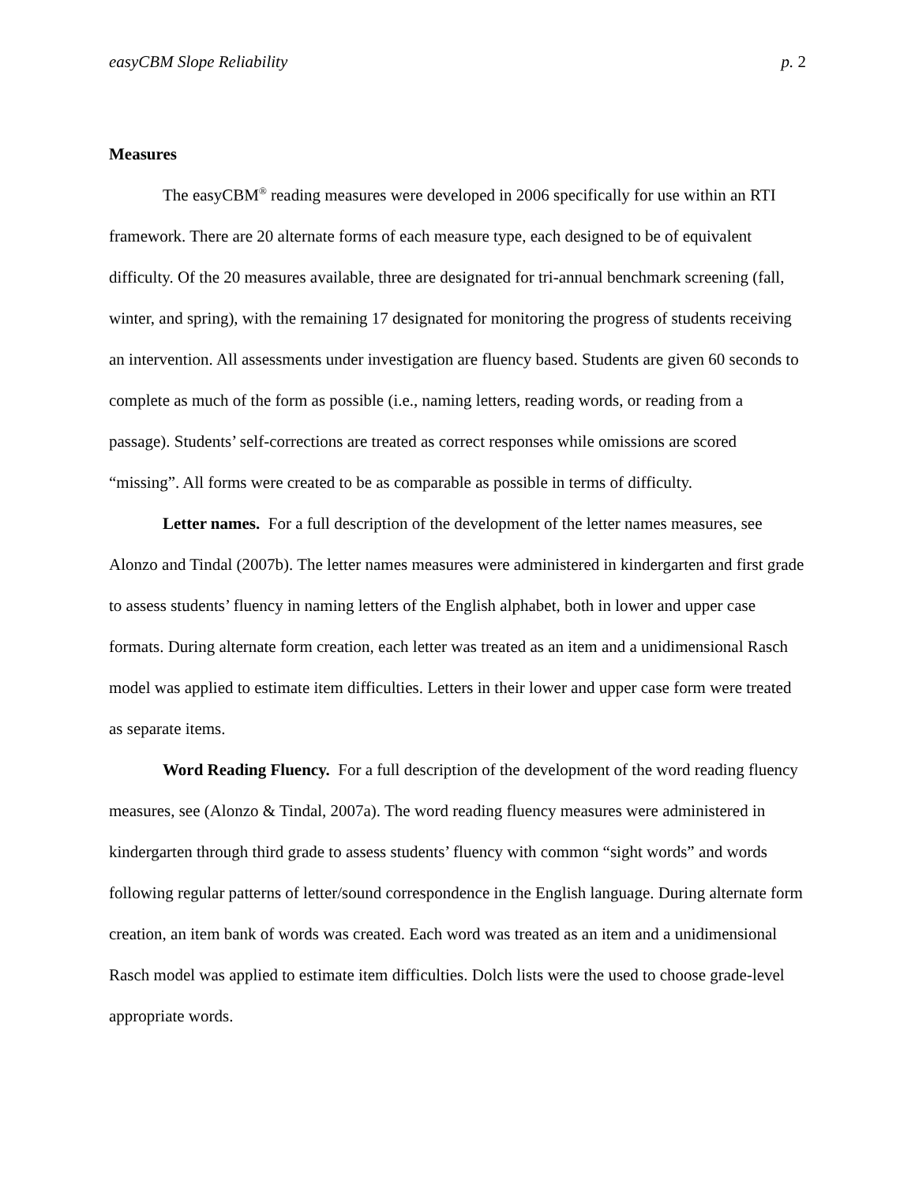easyCBM Slope Reliability p. 2
Measures
The easyCBM<sup>®</sup> reading measures were developed in 2006 specifically for use within an RTI framework. There are 20 alternate forms of each measure type, each designed to be of equivalent difficulty. Of the 20 measures available, three are designated for tri-annual benchmark screening (fall, winter, and spring), with the remaining 17 designated for monitoring the progress of students receiving an intervention. All assessments under investigation are fluency based. Students are given 60 seconds to complete as much of the form as possible (i.e., naming letters, reading words, or reading from a passage). Students’ self-corrections are treated as correct responses while omissions are scored “missing”. All forms were created to be as comparable as possible in terms of difficulty.
Letter names. For a full description of the development of the letter names measures, see Alonzo and Tindal (2007b). The letter names measures were administered in kindergarten and first grade to assess students’ fluency in naming letters of the English alphabet, both in lower and upper case formats. During alternate form creation, each letter was treated as an item and a unidimensional Rasch model was applied to estimate item difficulties. Letters in their lower and upper case form were treated as separate items.
Word Reading Fluency. For a full description of the development of the word reading fluency measures, see (Alonzo & Tindal, 2007a). The word reading fluency measures were administered in kindergarten through third grade to assess students’ fluency with common “sight words” and words following regular patterns of letter/sound correspondence in the English language. During alternate form creation, an item bank of words was created. Each word was treated as an item and a unidimensional Rasch model was applied to estimate item difficulties. Dolch lists were the used to choose grade-level appropriate words.